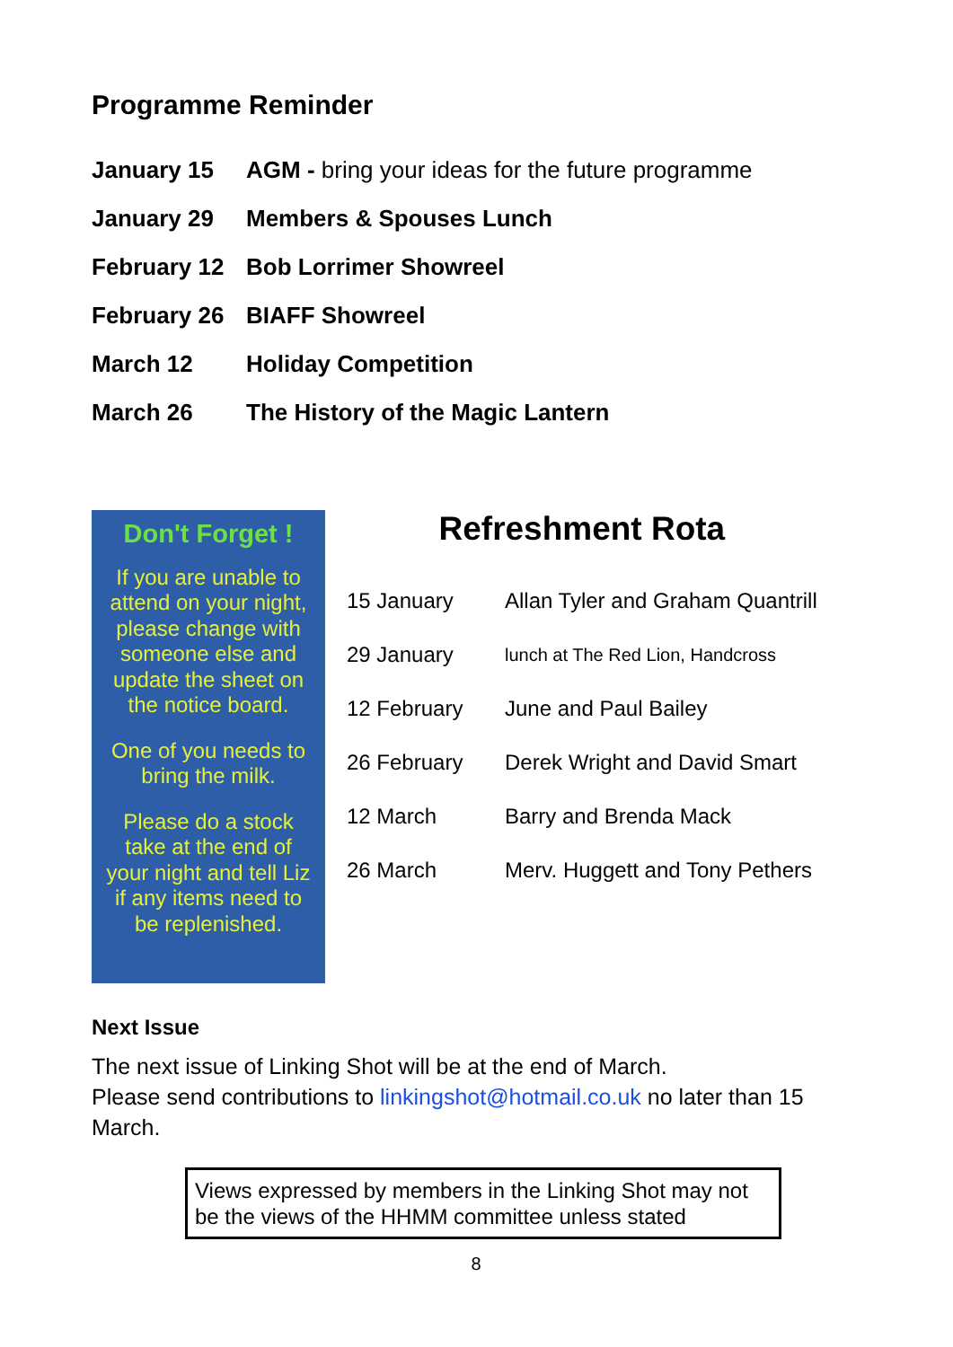Programme Reminder
| January 15 | AGM - bring your ideas for the future programme |
| January 29 | Members & Spouses Lunch |
| February 12 | Bob Lorrimer Showreel |
| February 26 | BIAFF Showreel |
| March 12 | Holiday Competition |
| March 26 | The History of the Magic Lantern |
Don't Forget !
If you are unable to attend on your night, please change with someone else and update the sheet on the notice board.
One of you needs to bring the milk.
Please do a stock take at the end of your night and tell Liz if any items need to be replenished.
Refreshment Rota
| 15 January | Allan Tyler and Graham Quantrill |
| 29 January | lunch at The Red Lion, Handcross |
| 12 February | June and Paul Bailey |
| 26 February | Derek Wright and David Smart |
| 12 March | Barry and Brenda Mack |
| 26 March | Merv. Huggett and Tony Pethers |
Next Issue
The next issue of Linking Shot will be at the end of March.
Please send contributions to linkingshot@hotmail.co.uk no later than 15 March.
Views expressed by members in the Linking Shot may not be the views of the HHMM committee unless stated
8